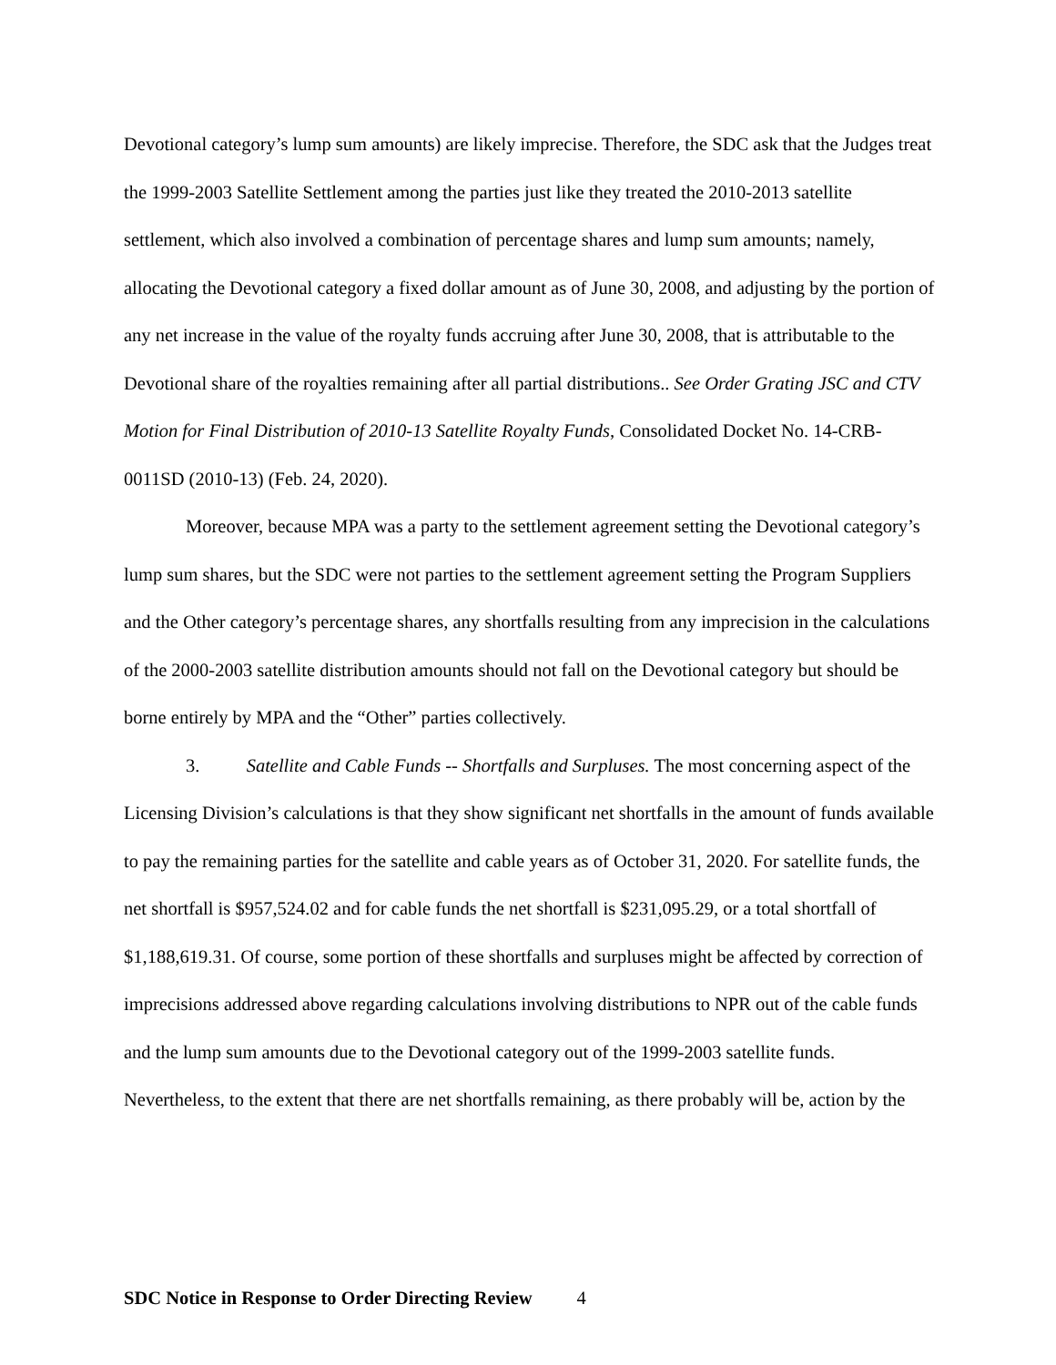Devotional category’s lump sum amounts) are likely imprecise. Therefore, the SDC ask that the Judges treat the 1999-2003 Satellite Settlement among the parties just like they treated the 2010-2013 satellite settlement, which also involved a combination of percentage shares and lump sum amounts; namely, allocating the Devotional category a fixed dollar amount as of June 30, 2008, and adjusting by the portion of any net increase in the value of the royalty funds accruing after June 30, 2008, that is attributable to the Devotional share of the royalties remaining after all partial distributions.. See Order Grating JSC and CTV Motion for Final Distribution of 2010-13 Satellite Royalty Funds, Consolidated Docket No. 14-CRB-0011SD (2010-13) (Feb. 24, 2020).
Moreover, because MPA was a party to the settlement agreement setting the Devotional category’s lump sum shares, but the SDC were not parties to the settlement agreement setting the Program Suppliers and the Other category’s percentage shares, any shortfalls resulting from any imprecision in the calculations of the 2000-2003 satellite distribution amounts should not fall on the Devotional category but should be borne entirely by MPA and the “Other” parties collectively.
3. Satellite and Cable Funds -- Shortfalls and Surpluses. The most concerning aspect of the Licensing Division’s calculations is that they show significant net shortfalls in the amount of funds available to pay the remaining parties for the satellite and cable years as of October 31, 2020. For satellite funds, the net shortfall is $957,524.02 and for cable funds the net shortfall is $231,095.29, or a total shortfall of $1,188,619.31. Of course, some portion of these shortfalls and surpluses might be affected by correction of imprecisions addressed above regarding calculations involving distributions to NPR out of the cable funds and the lump sum amounts due to the Devotional category out of the 1999-2003 satellite funds. Nevertheless, to the extent that there are net shortfalls remaining, as there probably will be, action by the
SDC Notice in Response to Order Directing Review 4